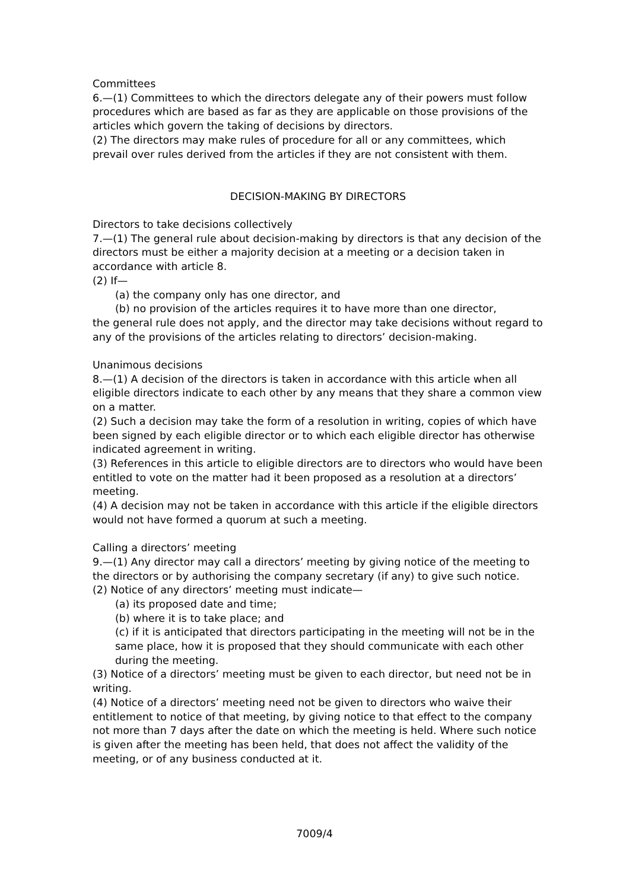Committees
6.—(1) Committees to which the directors delegate any of their powers must follow procedures which are based as far as they are applicable on those provisions of the articles which govern the taking of decisions by directors.
(2) The directors may make rules of procedure for all or any committees, which prevail over rules derived from the articles if they are not consistent with them.
DECISION-MAKING BY DIRECTORS
Directors to take decisions collectively
7.—(1) The general rule about decision-making by directors is that any decision of the directors must be either a majority decision at a meeting or a decision taken in accordance with article 8.
(2) If—
(a) the company only has one director, and
(b) no provision of the articles requires it to have more than one director,
the general rule does not apply, and the director may take decisions without regard to any of the provisions of the articles relating to directors’ decision-making.
Unanimous decisions
8.—(1) A decision of the directors is taken in accordance with this article when all eligible directors indicate to each other by any means that they share a common view on a matter.
(2) Such a decision may take the form of a resolution in writing, copies of which have been signed by each eligible director or to which each eligible director has otherwise indicated agreement in writing.
(3) References in this article to eligible directors are to directors who would have been entitled to vote on the matter had it been proposed as a resolution at a directors’ meeting.
(4) A decision may not be taken in accordance with this article if the eligible directors would not have formed a quorum at such a meeting.
Calling a directors’ meeting
9.—(1) Any director may call a directors’ meeting by giving notice of the meeting to the directors or by authorising the company secretary (if any) to give such notice.
(2) Notice of any directors’ meeting must indicate—
(a) its proposed date and time;
(b) where it is to take place; and
(c) if it is anticipated that directors participating in the meeting will not be in the same place, how it is proposed that they should communicate with each other during the meeting.
(3) Notice of a directors’ meeting must be given to each director, but need not be in writing.
(4) Notice of a directors’ meeting need not be given to directors who waive their entitlement to notice of that meeting, by giving notice to that effect to the company not more than 7 days after the date on which the meeting is held. Where such notice is given after the meeting has been held, that does not affect the validity of the meeting, or of any business conducted at it.
7009/4